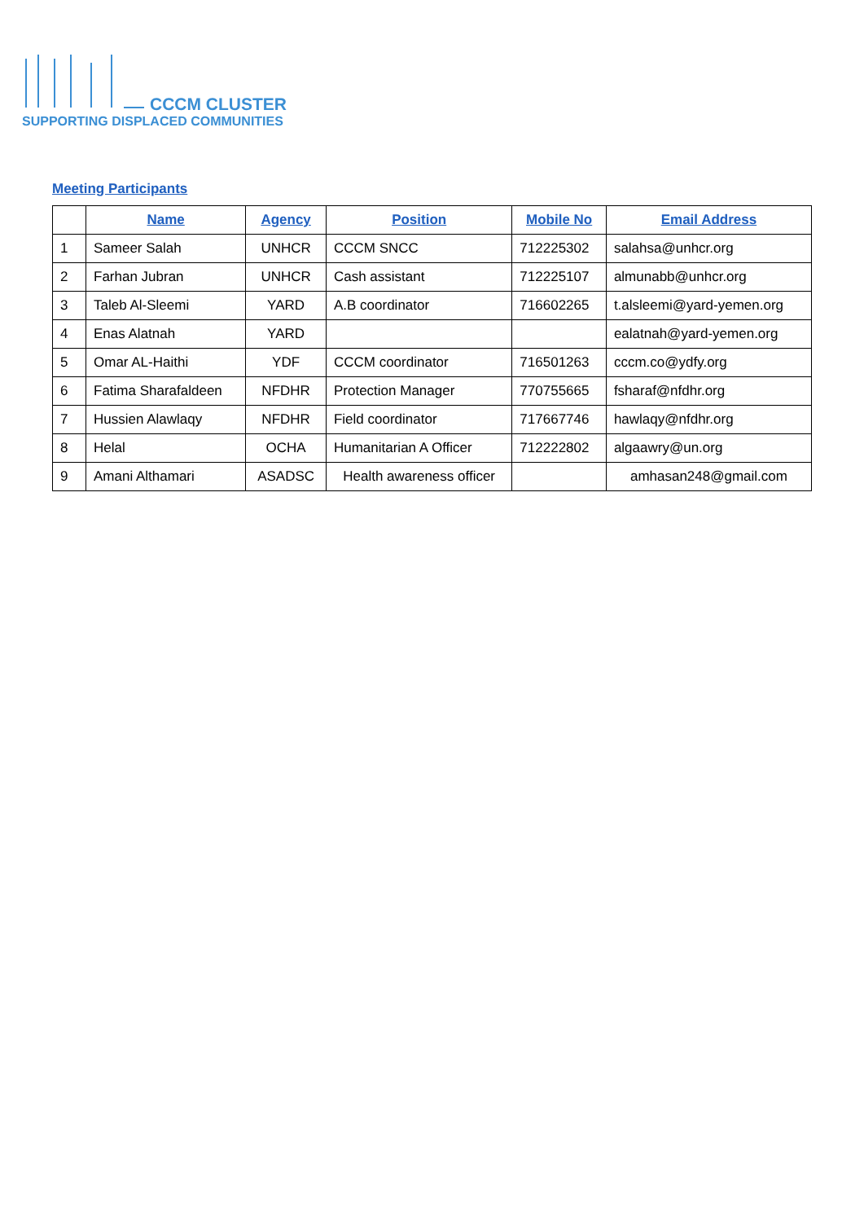CCCM CLUSTER
SUPPORTING DISPLACED COMMUNITIES
Meeting Participants
| | Name | Agency | Position | Mobile No | Email Address |
| --- | --- | --- | --- | --- | --- |
| 1 | Sameer Salah | UNHCR | CCCM SNCC | 712225302 | salahsa@unhcr.org |
| 2 | Farhan Jubran | UNHCR | Cash assistant | 712225107 | almunabb@unhcr.org |
| 3 | Taleb Al-Sleemi | YARD | A.B coordinator | 716602265 | t.alsleemi@yard-yemen.org |
| 4 | Enas Alatnah | YARD | | | ealatnah@yard-yemen.org |
| 5 | Omar AL-Haithi | YDF | CCCM coordinator | 716501263 | cccm.co@ydfy.org |
| 6 | Fatima Sharafaldeen | NFDHR | Protection Manager | 770755665 | fsharaf@nfdhr.org |
| 7 | Hussien Alawlaqy | NFDHR | Field coordinator | 717667746 | hawlaqy@nfdhr.org |
| 8 | Helal | OCHA | Humanitarian A Officer | 712222802 | algaawry@un.org |
| 9 | Amani Althamari | ASADSC | Health awareness officer | | amhasan248@gmail.com |